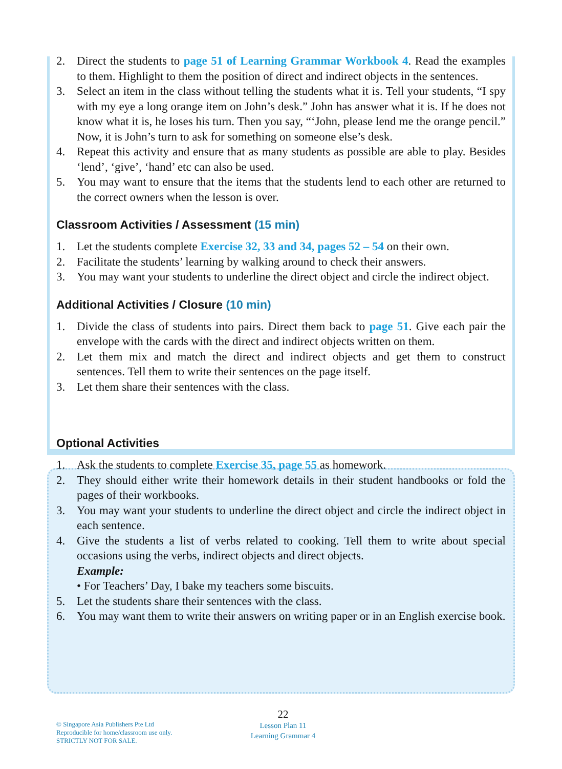2. Direct the students to page 51 of Learning Grammar Workbook 4. Read the examples to them. Highlight to them the position of direct and indirect objects in the sentences.
3. Select an item in the class without telling the students what it is. Tell your students, “I spy with my eye a long orange item on John’s desk.” John has answer what it is. If he does not know what it is, he loses his turn. Then you say, “‘John, please lend me the orange pencil.” Now, it is John’s turn to ask for something on someone else’s desk.
4. Repeat this activity and ensure that as many students as possible are able to play. Besides ‘lend’, ‘give’, ‘hand’ etc can also be used.
5. You may want to ensure that the items that the students lend to each other are returned to the correct owners when the lesson is over.
Classroom Activities / Assessment (15 min)
1. Let the students complete Exercise 32, 33 and 34, pages 52 – 54 on their own.
2. Facilitate the students’ learning by walking around to check their answers.
3. You may want your students to underline the direct object and circle the indirect object.
Additional Activities / Closure (10 min)
1. Divide the class of students into pairs. Direct them back to page 51. Give each pair the envelope with the cards with the direct and indirect objects written on them.
2. Let them mix and match the direct and indirect objects and get them to construct sentences. Tell them to write their sentences on the page itself.
3. Let them share their sentences with the class.
Optional Activities
1. Ask the students to complete Exercise 35, page 55 as homework.
2. They should either write their homework details in their student handbooks or fold the pages of their workbooks.
3. You may want your students to underline the direct object and circle the indirect object in each sentence.
4. Give the students a list of verbs related to cooking. Tell them to write about special occasions using the verbs, indirect objects and direct objects.
Example:
• For Teachers’ Day, I bake my teachers some biscuits.
5. Let the students share their sentences with the class.
6. You may want them to write their answers on writing paper or in an English exercise book.
© Singapore Asia Publishers Pte Ltd
Reproducible for home/classroom use only.
STRICTLY NOT FOR SALE.
22
Lesson Plan 11
Learning Grammar 4